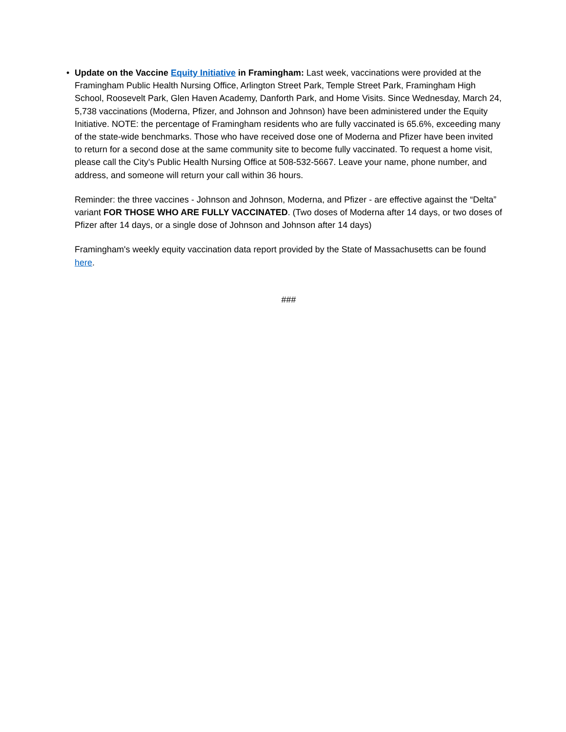• Update on the Vaccine Equity Initiative in Framingham: Last week, vaccinations were provided at the Framingham Public Health Nursing Office, Arlington Street Park, Temple Street Park, Framingham High School, Roosevelt Park, Glen Haven Academy, Danforth Park, and Home Visits. Since Wednesday, March 24, 5,738 vaccinations (Moderna, Pfizer, and Johnson and Johnson) have been administered under the Equity Initiative. NOTE: the percentage of Framingham residents who are fully vaccinated is 65.6%, exceeding many of the state-wide benchmarks. Those who have received dose one of Moderna and Pfizer have been invited to return for a second dose at the same community site to become fully vaccinated. To request a home visit, please call the City's Public Health Nursing Office at 508-532-5667. Leave your name, phone number, and address, and someone will return your call within 36 hours.
Reminder: the three vaccines - Johnson and Johnson, Moderna, and Pfizer - are effective against the “Delta” variant FOR THOSE WHO ARE FULLY VACCINATED. (Two doses of Moderna after 14 days, or two doses of Pfizer after 14 days, or a single dose of Johnson and Johnson after 14 days)
Framingham's weekly equity vaccination data report provided by the State of Massachusetts can be found here.
###